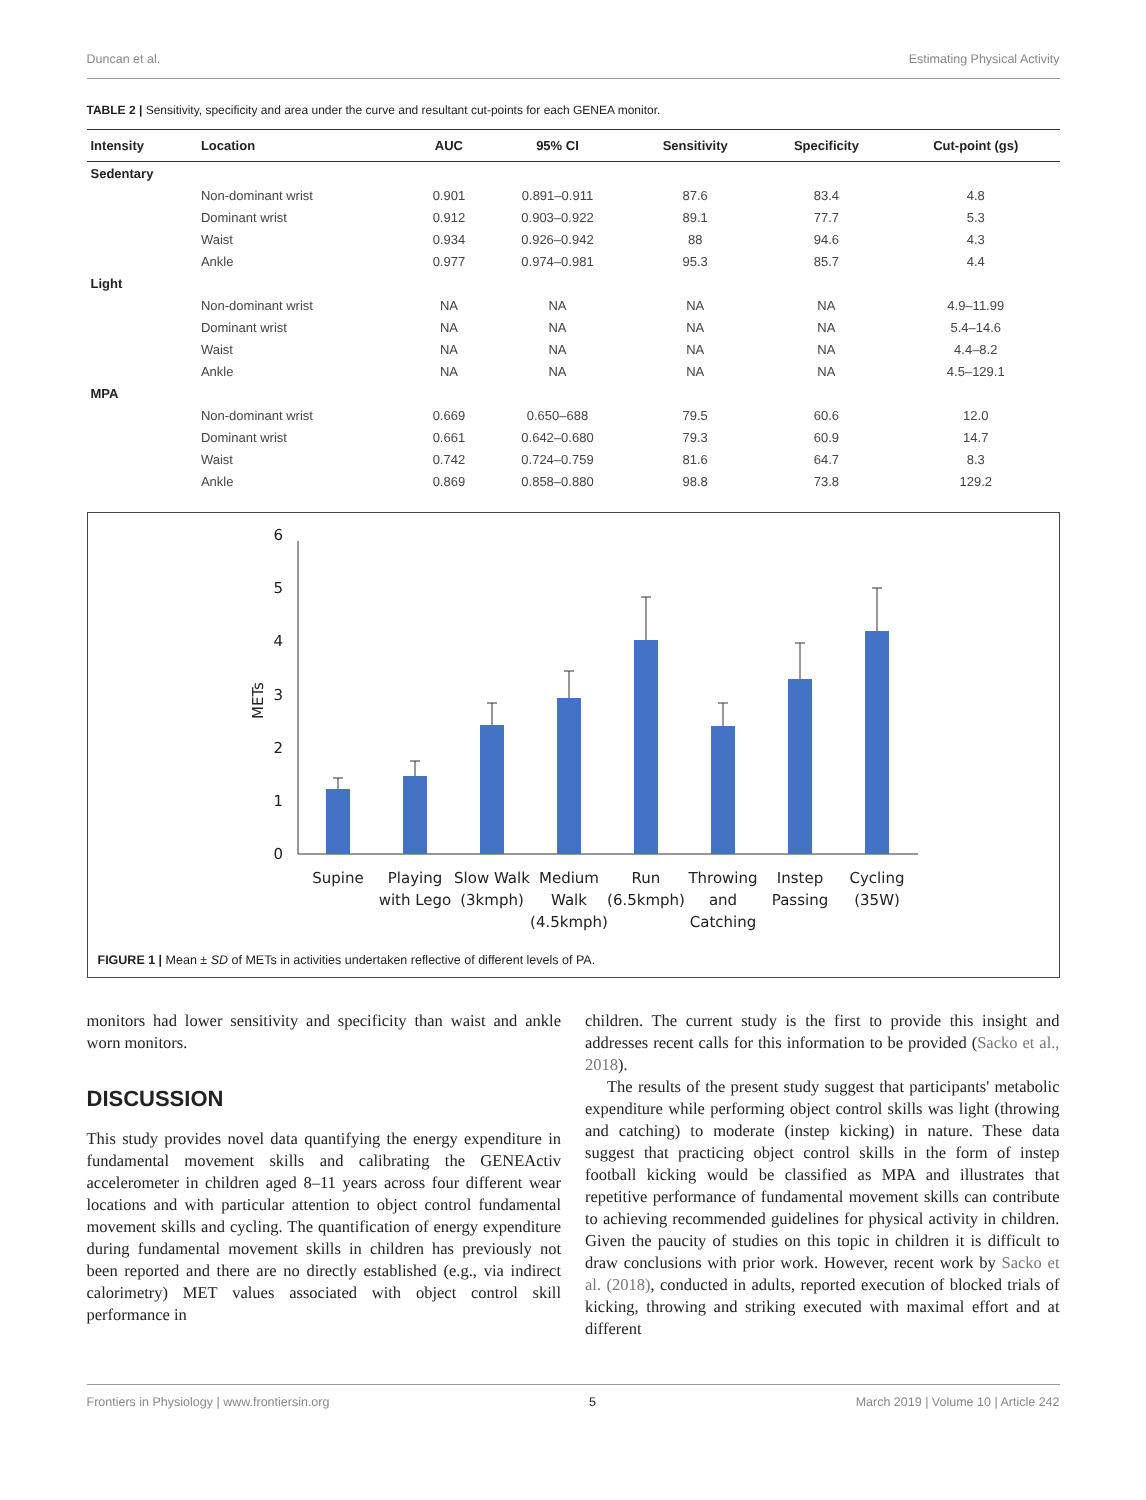Duncan et al. Estimating Physical Activity
TABLE 2 | Sensitivity, specificity and area under the curve and resultant cut-points for each GENEA monitor.
| Intensity | Location | AUC | 95% CI | Sensitivity | Specificity | Cut-point (gs) |
| --- | --- | --- | --- | --- | --- | --- |
| Sedentary | | | | | | |
| | Non-dominant wrist | 0.901 | 0.891–0.911 | 87.6 | 83.4 | 4.8 |
| | Dominant wrist | 0.912 | 0.903–0.922 | 89.1 | 77.7 | 5.3 |
| | Waist | 0.934 | 0.926–0.942 | 88 | 94.6 | 4.3 |
| | Ankle | 0.977 | 0.974–0.981 | 95.3 | 85.7 | 4.4 |
| Light | | | | | | |
| | Non-dominant wrist | NA | NA | NA | NA | 4.9–11.99 |
| | Dominant wrist | NA | NA | NA | NA | 5.4–14.6 |
| | Waist | NA | NA | NA | NA | 4.4–8.2 |
| | Ankle | NA | NA | NA | NA | 4.5–129.1 |
| MPA | | | | | | |
| | Non-dominant wrist | 0.669 | 0.650–688 | 79.5 | 60.6 | 12.0 |
| | Dominant wrist | 0.661 | 0.642–0.680 | 79.3 | 60.9 | 14.7 |
| | Waist | 0.742 | 0.724–0.759 | 81.6 | 64.7 | 8.3 |
| | Ankle | 0.869 | 0.858–0.880 | 98.8 | 73.8 | 129.2 |
METs
0
1
2
3
4
5
6
Supine
Playing
with Lego
Slow Walk
(3kmph)
Medium
Walk
(4.5kmph)
Run
(6.5kmph)
Throwing
and
Catching
Instep
Passing
Cycling
(35W)
FIGURE 1 | Mean ± SD of METs in activities undertaken reflective of different levels of PA.
monitors had lower sensitivity and specificity than waist and ankle worn monitors.
DISCUSSION
This study provides novel data quantifying the energy expenditure in fundamental movement skills and calibrating the GENEActiv accelerometer in children aged 8–11 years across four different wear locations and with particular attention to object control fundamental movement skills and cycling. The quantification of energy expenditure during fundamental movement skills in children has previously not been reported and there are no directly established (e.g., via indirect calorimetry) MET values associated with object control skill performance in
children. The current study is the first to provide this insight and addresses recent calls for this information to be provided (Sacko et al., 2018).
The results of the present study suggest that participants' metabolic expenditure while performing object control skills was light (throwing and catching) to moderate (instep kicking) in nature. These data suggest that practicing object control skills in the form of instep football kicking would be classified as MPA and illustrates that repetitive performance of fundamental movement skills can contribute to achieving recommended guidelines for physical activity in children. Given the paucity of studies on this topic in children it is difficult to draw conclusions with prior work. However, recent work by Sacko et al. (2018), conducted in adults, reported execution of blocked trials of kicking, throwing and striking executed with maximal effort and at different
Frontiers in Physiology | www.frontiersin.org 5 March 2019 | Volume 10 | Article 242